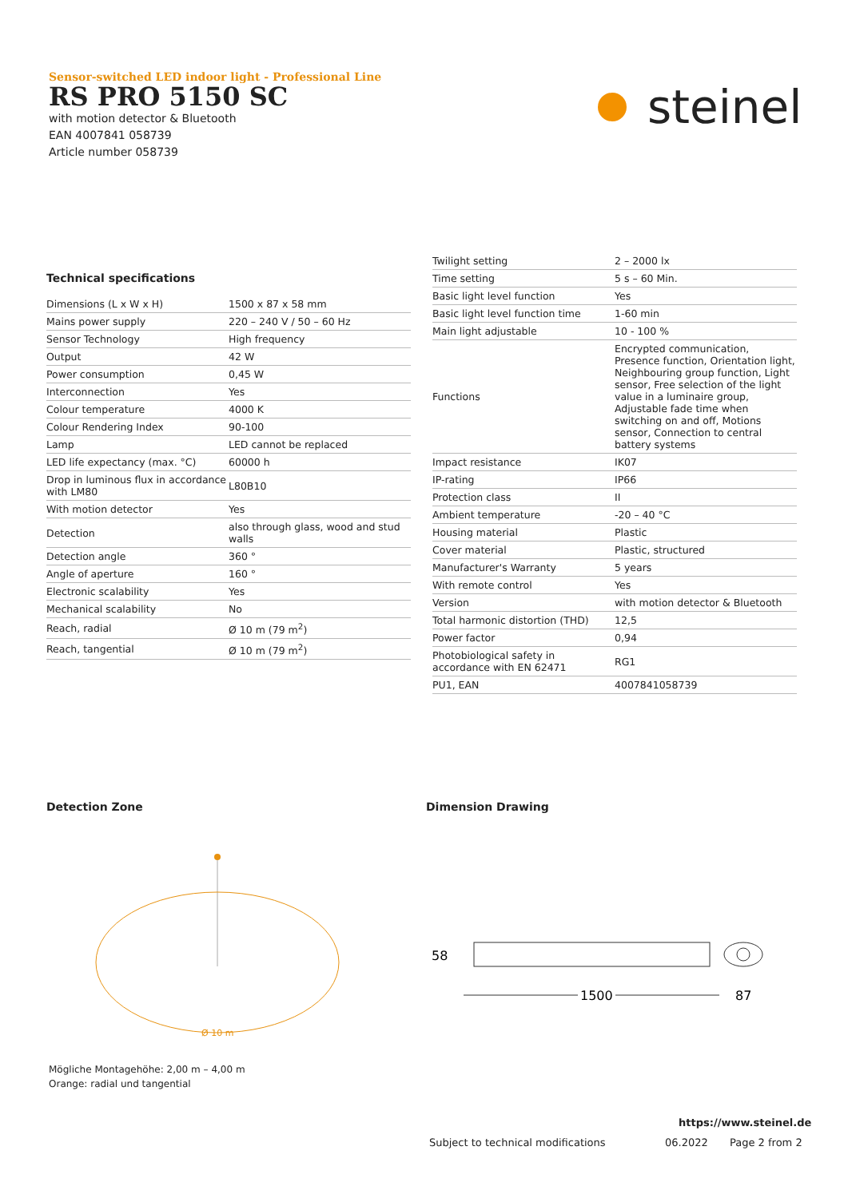Sensor-switched LED indoor light - Professional Line
RS PRO 5150 SC
with motion detector & Bluetooth
EAN 4007841 058739
Article number 058739
steinel
Technical specifications
| Dimensions (L x W x H) | 1500 x 87 x 58 mm |
| Mains power supply | 220 – 240 V / 50 – 60 Hz |
| Sensor Technology | High frequency |
| Output | 42 W |
| Power consumption | 0,45 W |
| Interconnection | Yes |
| Colour temperature | 4000 K |
| Colour Rendering Index | 90-100 |
| Lamp | LED cannot be replaced |
| LED life expectancy (max. °C) | 60000 h |
| Drop in luminous flux in accordance with LM80 | L80B10 |
| With motion detector | Yes |
| Detection | also through glass, wood and stud walls |
| Detection angle | 360 ° |
| Angle of aperture | 160 ° |
| Electronic scalability | Yes |
| Mechanical scalability | No |
| Reach, radial | Ø 10 m (79 m<sup>2</sup>) |
| Reach, tangential | Ø 10 m (79 m<sup>2</sup>) |
| Twilight setting | 2 – 2000 lx |
| Time setting | 5 s – 60 Min. |
| Basic light level function | Yes |
| Basic light level function time | 1-60 min |
| Main light adjustable | 10 - 100 % |
| Functions | Encrypted communication, Presence function, Orientation light, Neighbouring group function, Light sensor, Free selection of the light value in a luminaire group, Adjustable fade time when switching on and off, Motions sensor, Connection to central battery systems |
| Impact resistance | IK07 |
| IP-rating | IP66 |
| Protection class | II |
| Ambient temperature | -20 – 40 °C |
| Housing material | Plastic |
| Cover material | Plastic, structured |
| Manufacturer's Warranty | 5 years |
| With remote control | Yes |
| Version | with motion detector & Bluetooth |
| Total harmonic distortion (THD) | 12,5 |
| Power factor | 0,94 |
| Photobiological safety in accordance with EN 62471 | RG1 |
| PU1, EAN | 4007841058739 |
Detection Zone Dimension Drawing
Ø 10 m
Mögliche Montagehöhe: 2,00 m – 4,00 m
Orange: radial und tangential
58
1500
87
https://www.steinel.de
Subject to technical modifications
06.2022 Page 2 from 2